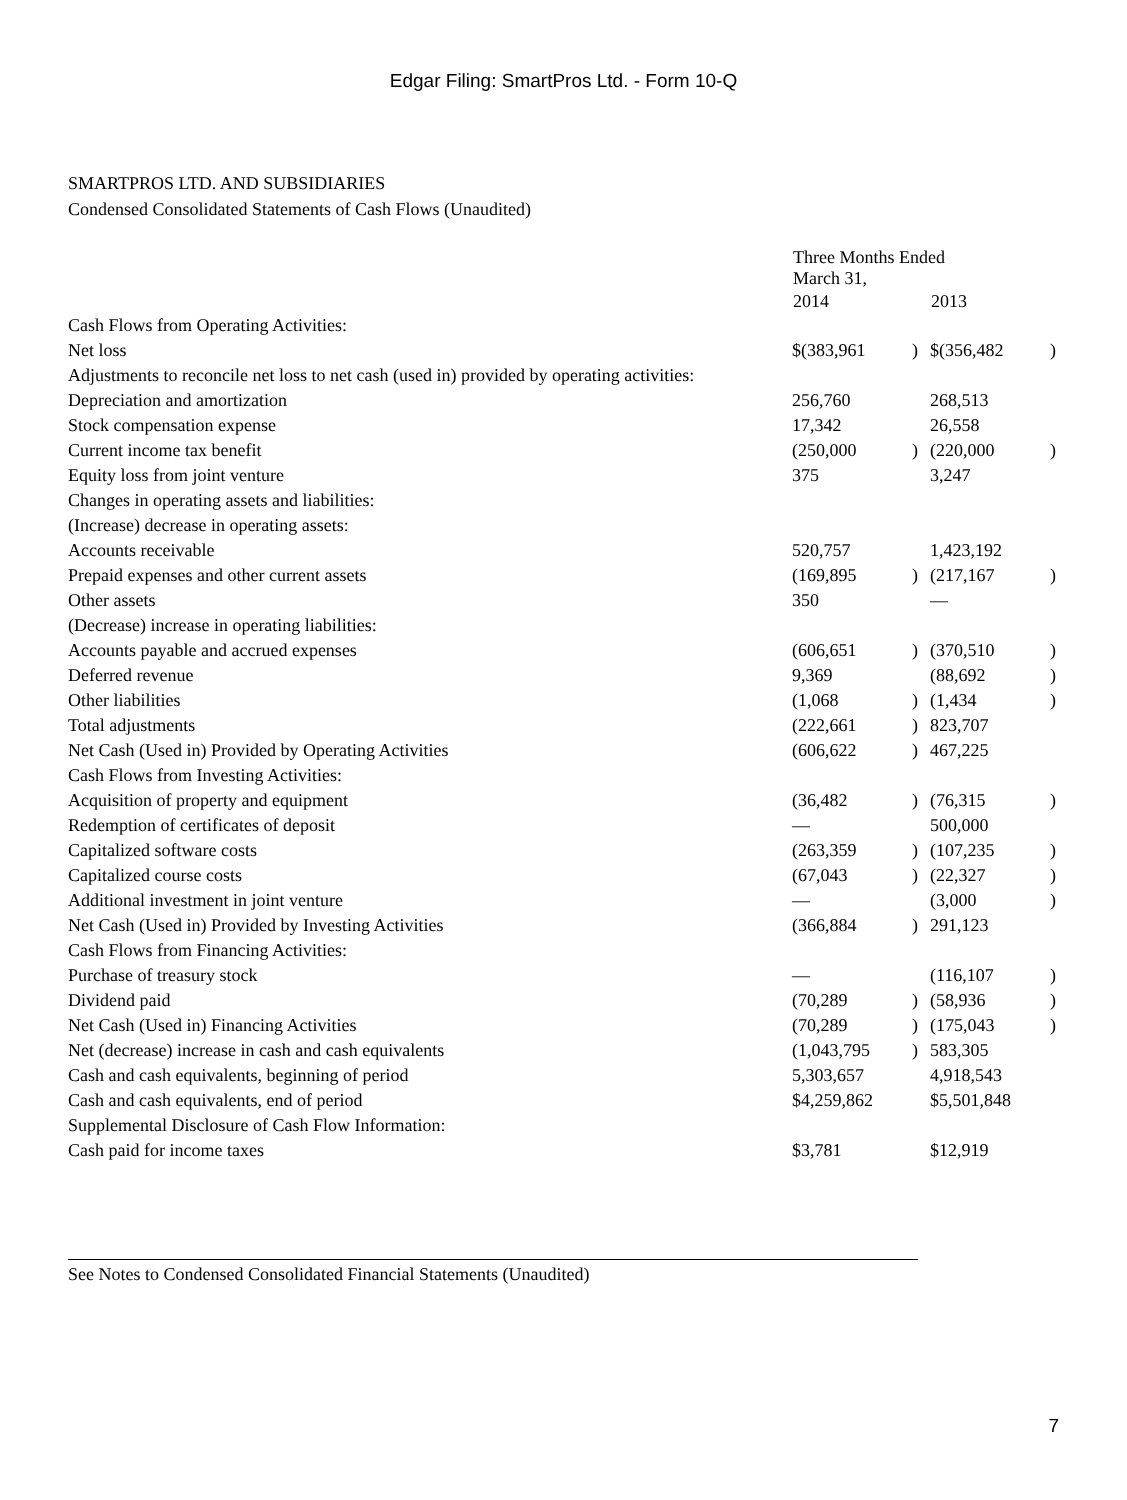Edgar Filing: SmartPros Ltd. - Form 10-Q
SMARTPROS LTD. AND SUBSIDIARIES
Condensed Consolidated Statements of Cash Flows (Unaudited)
| | Three Months Ended March 31, | | | |
| | 2014 | | 2013 | |
| Cash Flows from Operating Activities: | | | | |
| Net loss | $(383,961 | ) | $(356,482 | ) |
| Adjustments to reconcile net loss to net cash (used in) provided by operating activities: | | | | |
| Depreciation and amortization | 256,760 | | 268,513 | |
| Stock compensation expense | 17,342 | | 26,558 | |
| Current income tax benefit | (250,000 | ) | (220,000 | ) |
| Equity loss from joint venture | 375 | | 3,247 | |
| Changes in operating assets and liabilities: | | | | |
| (Increase) decrease in operating assets: | | | | |
| Accounts receivable | 520,757 | | 1,423,192 | |
| Prepaid expenses and other current assets | (169,895 | ) | (217,167 | ) |
| Other assets | 350 | | — | |
| (Decrease) increase in operating liabilities: | | | | |
| Accounts payable and accrued expenses | (606,651 | ) | (370,510 | ) |
| Deferred revenue | 9,369 | | (88,692 | ) |
| Other liabilities | (1,068 | ) | (1,434 | ) |
| Total adjustments | (222,661 | ) | 823,707 | |
| Net Cash (Used in) Provided by Operating Activities | (606,622 | ) | 467,225 | |
| Cash Flows from Investing Activities: | | | | |
| Acquisition of property and equipment | (36,482 | ) | (76,315 | ) |
| Redemption of certificates of deposit | — | | 500,000 | |
| Capitalized software costs | (263,359 | ) | (107,235 | ) |
| Capitalized course costs | (67,043 | ) | (22,327 | ) |
| Additional investment in joint venture | — | | (3,000 | ) |
| Net Cash (Used in) Provided by Investing Activities | (366,884 | ) | 291,123 | |
| Cash Flows from Financing Activities: | | | | |
| Purchase of treasury stock | — | | (116,107 | ) |
| Dividend paid | (70,289 | ) | (58,936 | ) |
| Net Cash (Used in) Financing Activities | (70,289 | ) | (175,043 | ) |
| Net (decrease) increase in cash and cash equivalents | (1,043,795 | ) | 583,305 | |
| Cash and cash equivalents, beginning of period | 5,303,657 | | 4,918,543 | |
| Cash and cash equivalents, end of period | $4,259,862 | | $5,501,848 | |
| Supplemental Disclosure of Cash Flow Information: | | | | |
| Cash paid for income taxes | $3,781 | | $12,919 | |
See Notes to Condensed Consolidated Financial Statements (Unaudited)
7